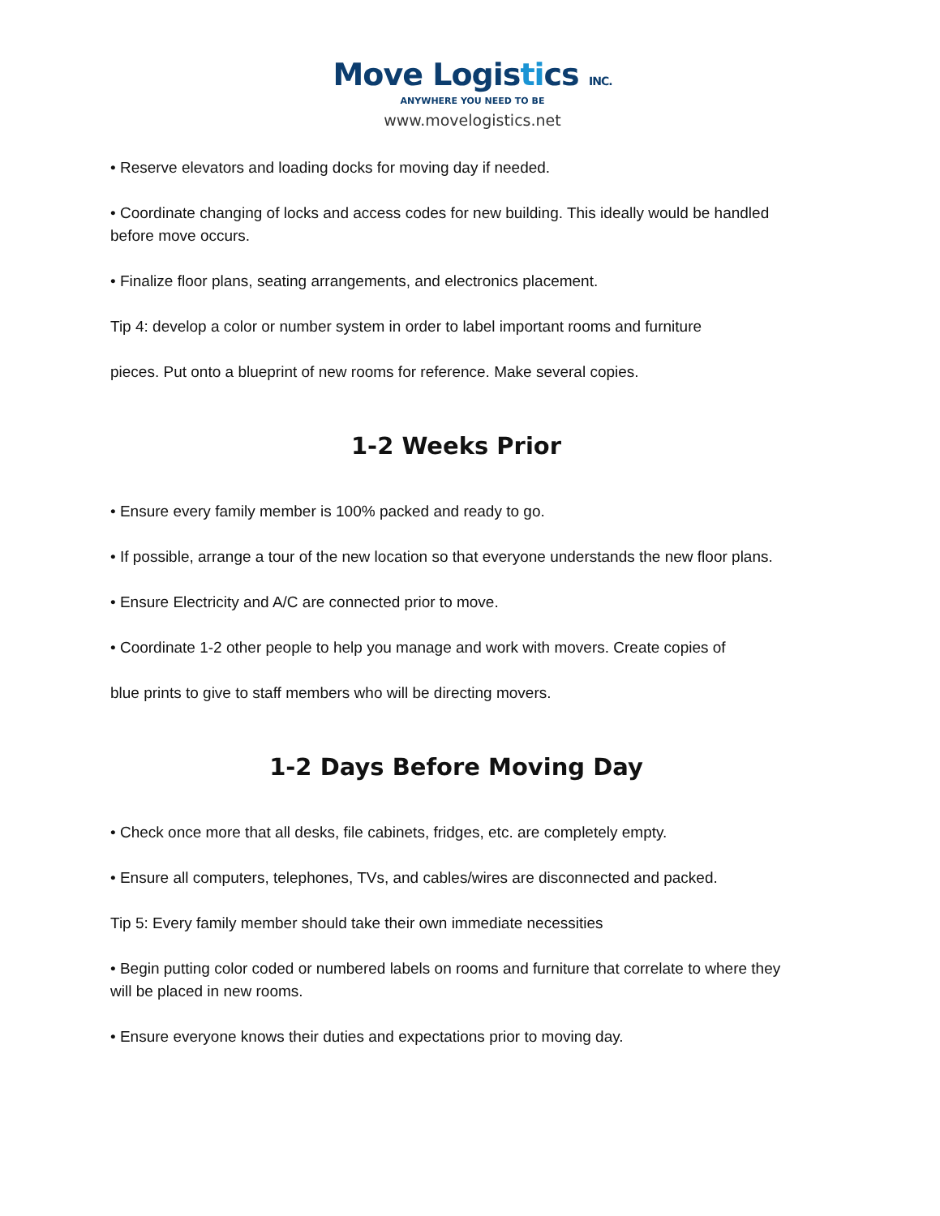Move Logistics INC.
ANYWHERE YOU NEED TO BE
www.movelogistics.net
• Reserve elevators and loading docks for moving day if needed.
• Coordinate changing of locks and access codes for new building. This ideally would be handled before move occurs.
• Finalize floor plans, seating arrangements, and electronics placement.
Tip 4: develop a color or number system in order to label important rooms and furniture
pieces. Put onto a blueprint of new rooms for reference. Make several copies.
1-2 Weeks Prior
• Ensure every family member is 100% packed and ready to go.
• If possible, arrange a tour of the new location so that everyone understands the new floor plans.
• Ensure Electricity and A/C are connected prior to move.
• Coordinate 1-2 other people to help you manage and work with movers. Create copies of
blue prints to give to staff members who will be directing movers.
1-2 Days Before Moving Day
• Check once more that all desks, file cabinets, fridges, etc. are completely empty.
• Ensure all computers, telephones, TVs, and cables/wires are disconnected and packed.
Tip 5: Every family member should take their own immediate necessities
• Begin putting color coded or numbered labels on rooms and furniture that correlate to where they will be placed in new rooms.
• Ensure everyone knows their duties and expectations prior to moving day.